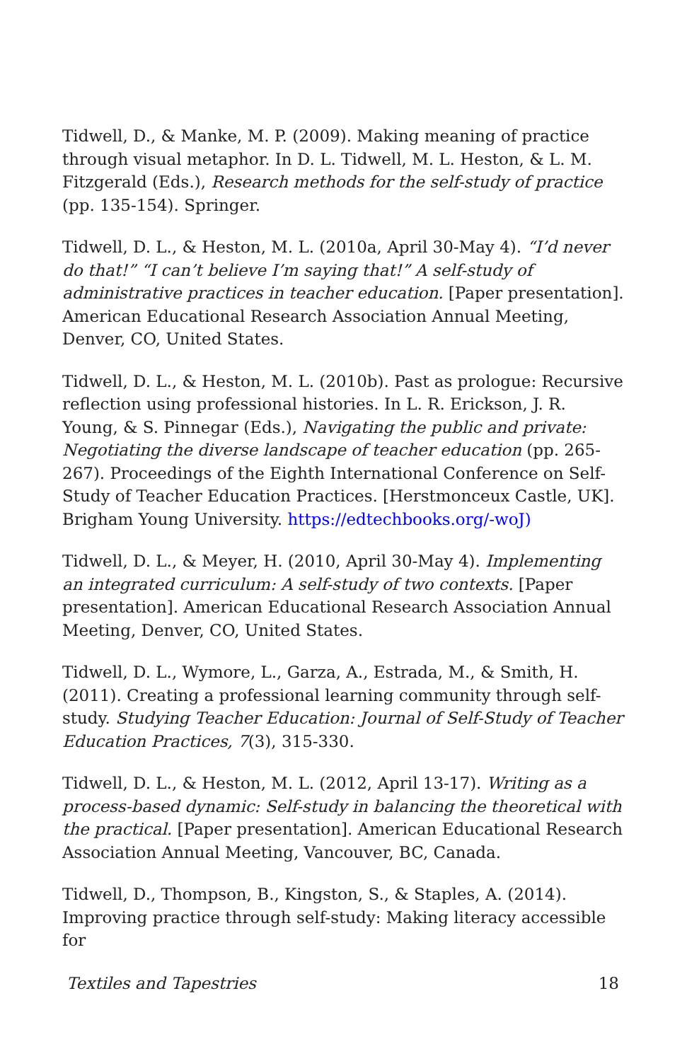Tidwell, D., & Manke, M. P. (2009). Making meaning of practice through visual metaphor. In D. L. Tidwell, M. L. Heston, & L. M. Fitzgerald (Eds.), Research methods for the self-study of practice (pp. 135-154). Springer.
Tidwell, D. L., & Heston, M. L. (2010a, April 30-May 4). “I’d never do that!” “I can’t believe I’m saying that!” A self-study of administrative practices in teacher education. [Paper presentation]. American Educational Research Association Annual Meeting, Denver, CO, United States.
Tidwell, D. L., & Heston, M. L. (2010b). Past as prologue: Recursive reflection using professional histories. In L. R. Erickson, J. R. Young, & S. Pinnegar (Eds.), Navigating the public and private: Negotiating the diverse landscape of teacher education (pp. 265-267). Proceedings of the Eighth International Conference on Self-Study of Teacher Education Practices. [Herstmonceux Castle, UK]. Brigham Young University. https://edtechbooks.org/-woJ)
Tidwell, D. L., & Meyer, H. (2010, April 30-May 4). Implementing an integrated curriculum: A self-study of two contexts. [Paper presentation]. American Educational Research Association Annual Meeting, Denver, CO, United States.
Tidwell, D. L., Wymore, L., Garza, A., Estrada, M., & Smith, H. (2011). Creating a professional learning community through self-study. Studying Teacher Education: Journal of Self-Study of Teacher Education Practices, 7(3), 315-330.
Tidwell, D. L., & Heston, M. L. (2012, April 13-17). Writing as a process-based dynamic: Self-study in balancing the theoretical with the practical. [Paper presentation]. American Educational Research Association Annual Meeting, Vancouver, BC, Canada.
Tidwell, D., Thompson, B., Kingston, S., & Staples, A. (2014). Improving practice through self-study: Making literacy accessible for
Textiles and Tapestries 18